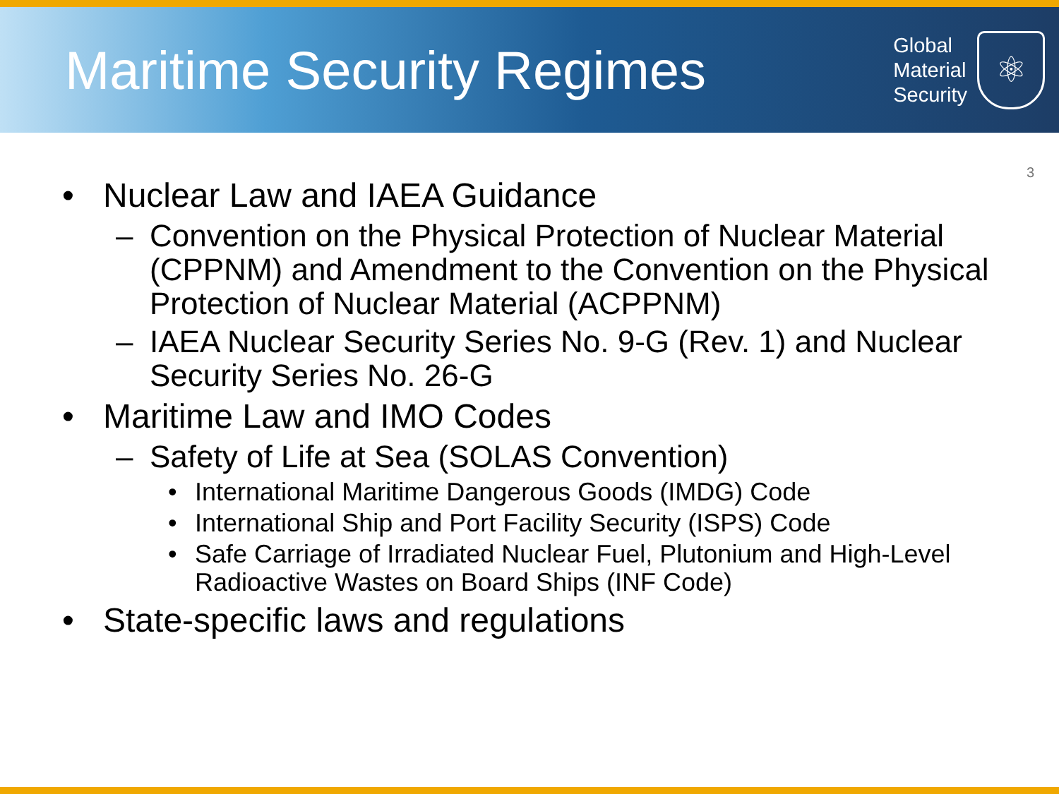Maritime Security Regimes
Global
Material
Security
⚛
3
• Nuclear Law and IAEA Guidance
– Convention on the Physical Protection of Nuclear Material (CPPNM) and Amendment to the Convention on the Physical Protection of Nuclear Material (ACPPNM)
– IAEA Nuclear Security Series No. 9-G (Rev. 1) and Nuclear Security Series No. 26-G
• Maritime Law and IMO Codes
– Safety of Life at Sea (SOLAS Convention)
• International Maritime Dangerous Goods (IMDG) Code
• International Ship and Port Facility Security (ISPS) Code
• Safe Carriage of Irradiated Nuclear Fuel, Plutonium and High-Level Radioactive Wastes on Board Ships (INF Code)
• State-specific laws and regulations